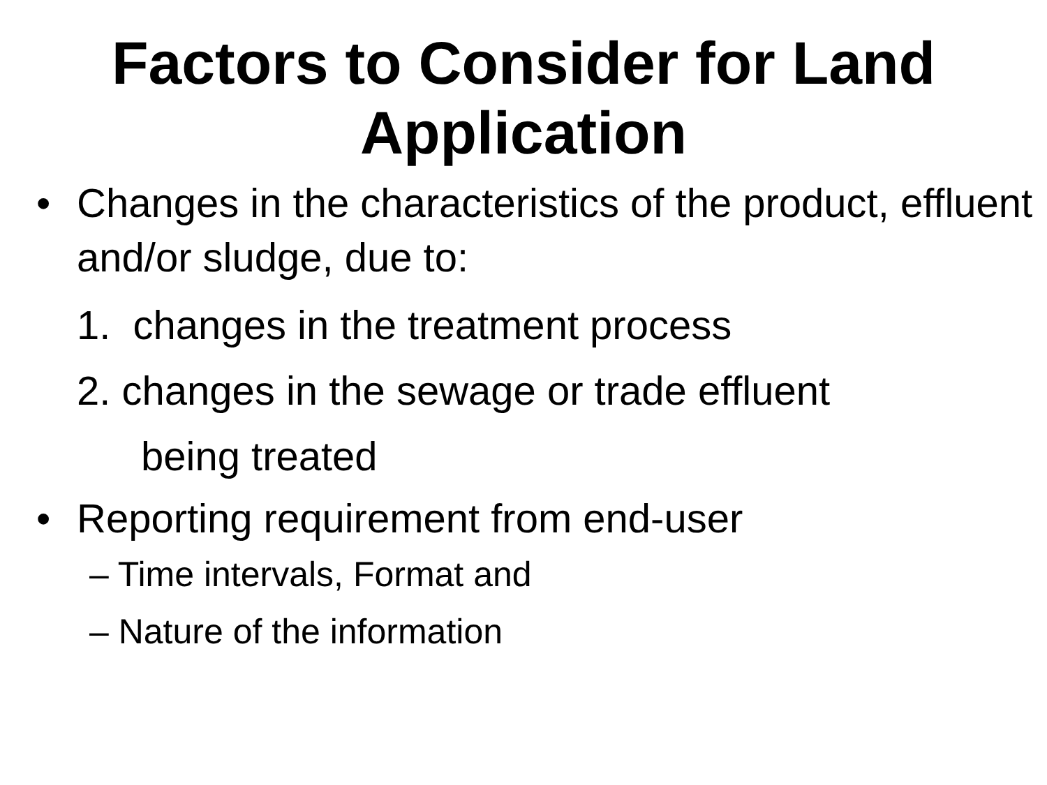Factors to Consider for Land Application
• Changes in the characteristics of the product, effluent and/or sludge, due to:
1. changes in the treatment process
2. changes in the sewage or trade effluent
being treated
• Reporting requirement from end-user
– Time intervals, Format and
– Nature of the information